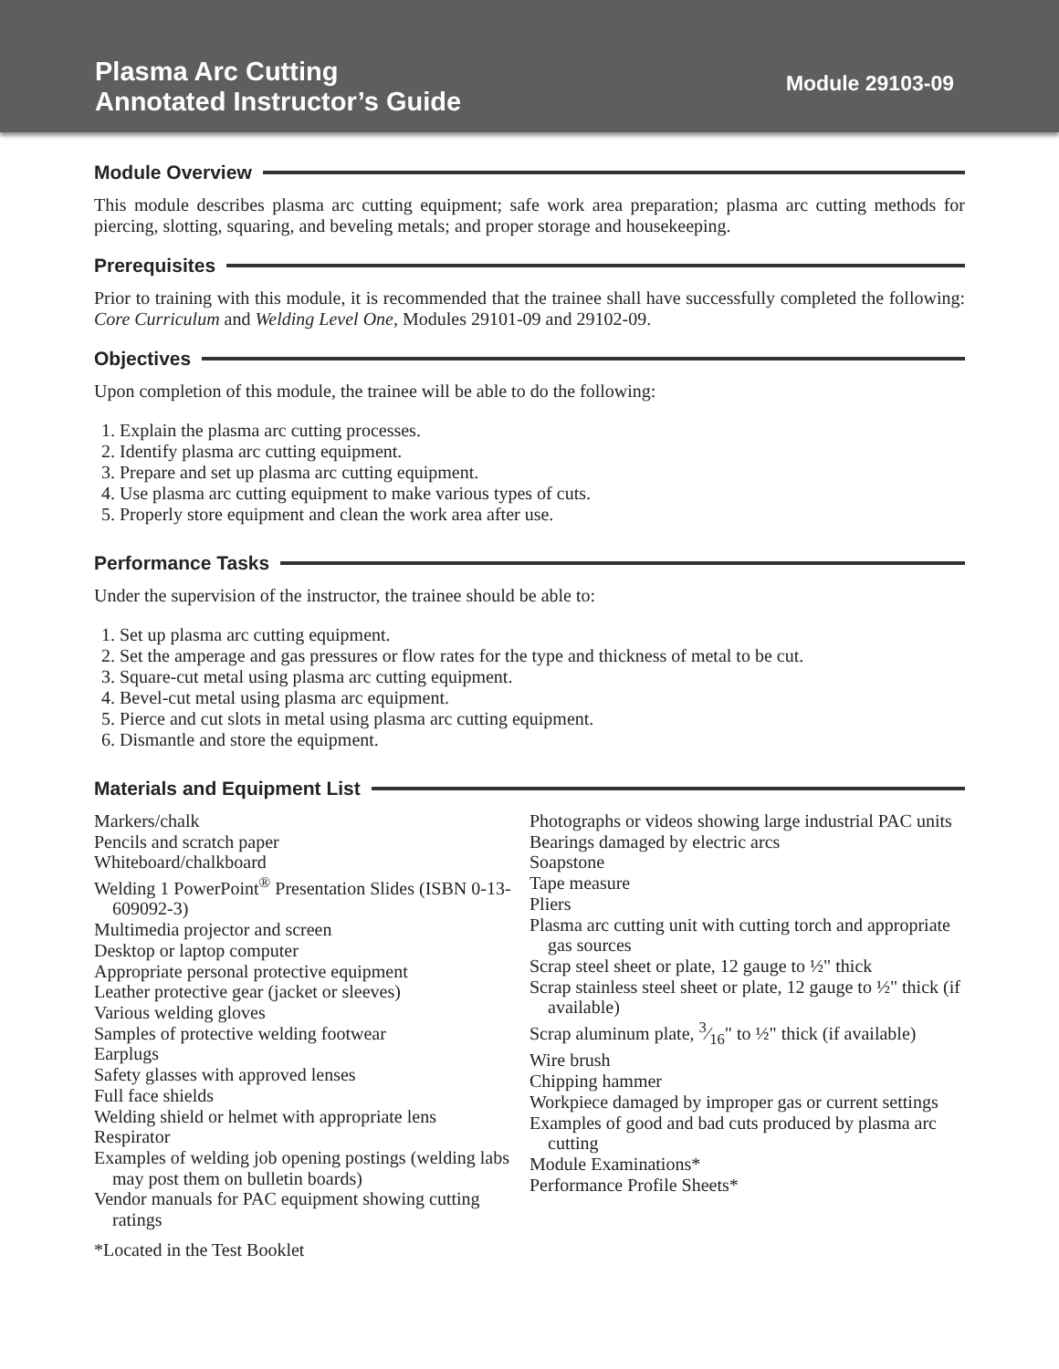Plasma Arc Cutting
Annotated Instructor’s Guide
Module 29103-09
Module Overview
This module describes plasma arc cutting equipment; safe work area preparation; plasma arc cutting methods for piercing, slotting, squaring, and beveling metals; and proper storage and housekeeping.
Prerequisites
Prior to training with this module, it is recommended that the trainee shall have successfully completed the following: Core Curriculum and Welding Level One, Modules 29101-09 and 29102-09.
Objectives
Upon completion of this module, the trainee will be able to do the following:
1. Explain the plasma arc cutting processes.
2. Identify plasma arc cutting equipment.
3. Prepare and set up plasma arc cutting equipment.
4. Use plasma arc cutting equipment to make various types of cuts.
5. Properly store equipment and clean the work area after use.
Performance Tasks
Under the supervision of the instructor, the trainee should be able to:
1. Set up plasma arc cutting equipment.
2. Set the amperage and gas pressures or flow rates for the type and thickness of metal to be cut.
3. Square-cut metal using plasma arc cutting equipment.
4. Bevel-cut metal using plasma arc equipment.
5. Pierce and cut slots in metal using plasma arc cutting equipment.
6. Dismantle and store the equipment.
Materials and Equipment List
Markers/chalk
Pencils and scratch paper
Whiteboard/chalkboard
Welding 1 PowerPoint<sup>®</sup> Presentation Slides (ISBN 0-13-609092-3)
Multimedia projector and screen
Desktop or laptop computer
Appropriate personal protective equipment
Leather protective gear (jacket or sleeves)
Various welding gloves
Samples of protective welding footwear
Earplugs
Safety glasses with approved lenses
Full face shields
Welding shield or helmet with appropriate lens
Respirator
Examples of welding job opening postings (welding labs may post them on bulletin boards)
Vendor manuals for PAC equipment showing cutting ratings
Photographs or videos showing large industrial PAC units
Bearings damaged by electric arcs
Soapstone
Tape measure
Pliers
Plasma arc cutting unit with cutting torch and appropriate gas sources
Scrap steel sheet or plate, 12 gauge to ½" thick
Scrap stainless steel sheet or plate, 12 gauge to ½" thick (if available)
Scrap aluminum plate, 3⁄16" to ½" thick (if available)
Wire brush
Chipping hammer
Workpiece damaged by improper gas or current settings
Examples of good and bad cuts produced by plasma arc cutting
Module Examinations*
Performance Profile Sheets*
*Located in the Test Booklet